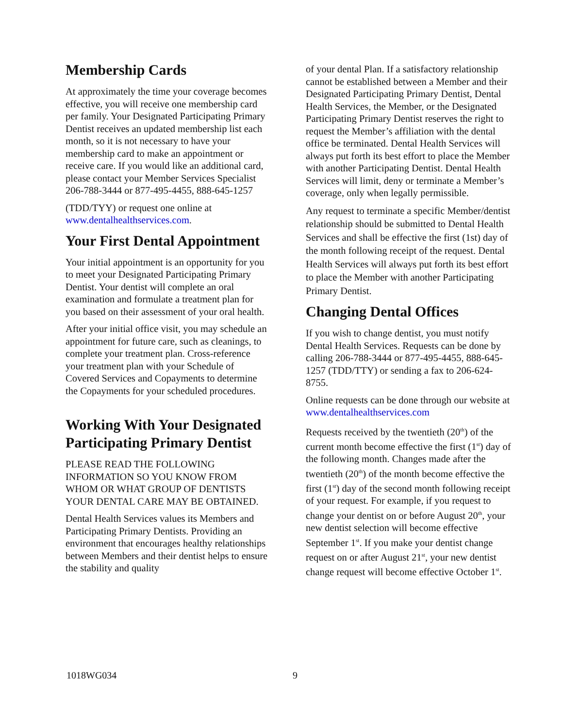Membership Cards
At approximately the time your coverage becomes effective, you will receive one membership card per family. Your Designated Participating Primary Dentist receives an updated membership list each month, so it is not necessary to have your membership card to make an appointment or receive care. If you would like an additional card, please contact your Member Services Specialist 206-788-3444 or 877-495-4455, 888-645-1257
(TDD/TYY) or request one online at www.dentalhealthservices.com.
Your First Dental Appointment
Your initial appointment is an opportunity for you to meet your Designated Participating Primary Dentist. Your dentist will complete an oral examination and formulate a treatment plan for you based on their assessment of your oral health.
After your initial office visit, you may schedule an appointment for future care, such as cleanings, to complete your treatment plan. Cross-reference your treatment plan with your Schedule of Covered Services and Copayments to determine the Copayments for your scheduled procedures.
Working With Your Designated Participating Primary Dentist
PLEASE READ THE FOLLOWING INFORMATION SO YOU KNOW FROM WHOM OR WHAT GROUP OF DENTISTS YOUR DENTAL CARE MAY BE OBTAINED.
Dental Health Services values its Members and Participating Primary Dentists. Providing an environment that encourages healthy relationships between Members and their dentist helps to ensure the stability and quality
of your dental Plan. If a satisfactory relationship cannot be established between a Member and their Designated Participating Primary Dentist, Dental Health Services, the Member, or the Designated Participating Primary Dentist reserves the right to request the Member’s affiliation with the dental office be terminated. Dental Health Services will always put forth its best effort to place the Member with another Participating Dentist. Dental Health Services will limit, deny or terminate a Member’s coverage, only when legally permissible.
Any request to terminate a specific Member/dentist relationship should be submitted to Dental Health Services and shall be effective the first (1st) day of the month following receipt of the request. Dental Health Services will always put forth its best effort to place the Member with another Participating Primary Dentist.
Changing Dental Offices
If you wish to change dentist, you must notify Dental Health Services. Requests can be done by calling 206-788-3444 or 877-495-4455, 888-645-
1257 (TDD/TTY) or sending a fax to 206-624-8755.
Online requests can be done through our website at www.dentalhealthservices.com
Requests received by the twentieth (20<sup>th</sup>) of the current month become effective the first (1<sup>st</sup>) day of the following month. Changes made after the twentieth (20<sup>th</sup>) of the month become effective the first (1<sup>st</sup>) day of the second month following receipt of your request. For example, if you request to change your dentist on or before August 20<sup>th</sup>, your new dentist selection will become effective September 1<sup>st</sup>. If you make your dentist change request on or after August 21<sup>st</sup>, your new dentist change request will become effective October 1<sup>st</sup>.
1018WG034 9